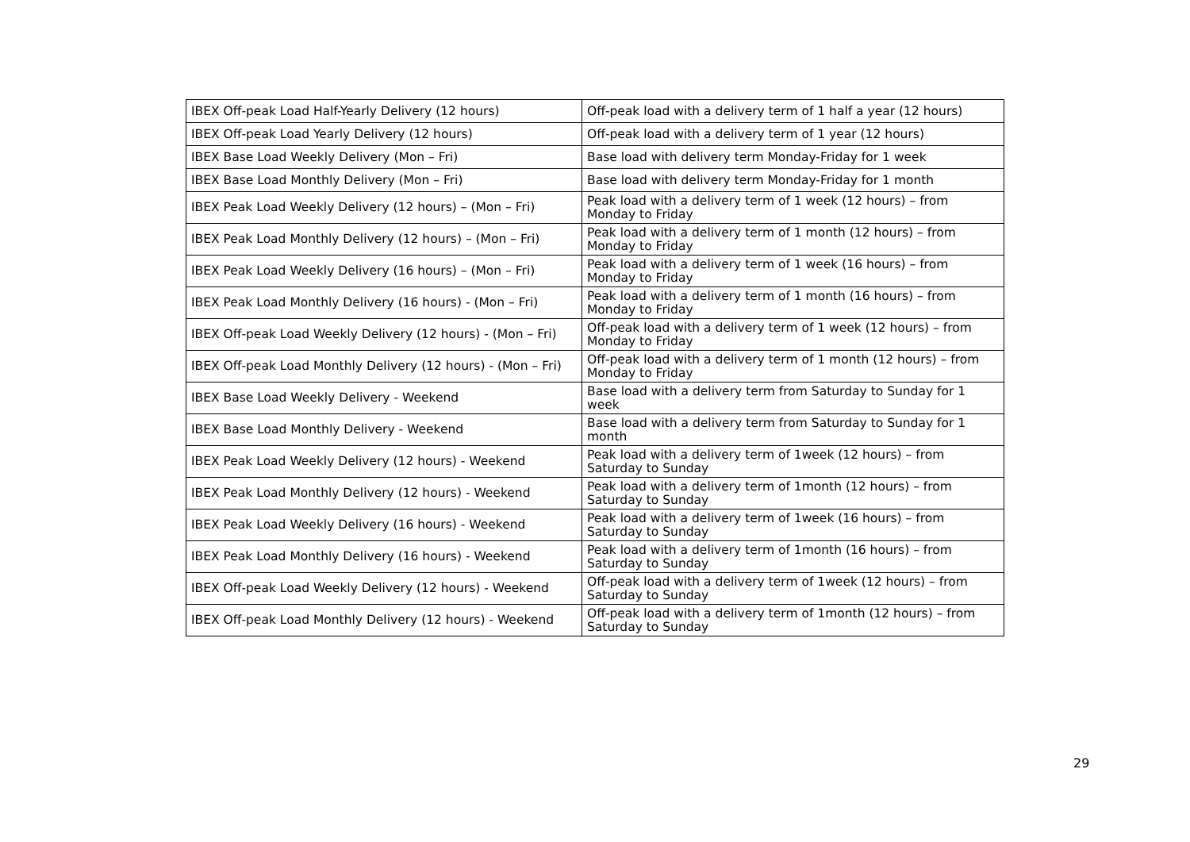| IBEX Off-peak Load Half-Yearly Delivery (12 hours) | Off-peak load with a delivery term of 1 half a year (12 hours) |
| IBEX Off-peak Load Yearly Delivery (12 hours) | Off-peak load with a delivery term of 1 year (12 hours) |
| IBEX Base Load Weekly Delivery (Mon – Fri) | Base load with delivery term Monday-Friday for 1 week |
| IBEX Base Load Monthly Delivery (Mon – Fri) | Base load with delivery term Monday-Friday for 1 month |
| IBEX Peak Load Weekly Delivery (12 hours) – (Mon – Fri) | Peak load with a delivery term of 1 week (12 hours) – from Monday to Friday |
| IBEX Peak Load Monthly Delivery (12 hours) – (Mon – Fri) | Peak load with a delivery term of 1 month (12 hours) – from Monday to Friday |
| IBEX Peak Load Weekly Delivery (16 hours) – (Mon – Fri) | Peak load with a delivery term of 1 week (16 hours) – from Monday to Friday |
| IBEX Peak Load Monthly Delivery (16 hours) - (Mon – Fri) | Peak load with a delivery term of 1 month (16 hours) – from Monday to Friday |
| IBEX Off-peak Load Weekly Delivery (12 hours) - (Mon – Fri) | Off-peak load with a delivery term of 1 week (12 hours) – from Monday to Friday |
| IBEX Off-peak Load Monthly Delivery (12 hours) - (Mon – Fri) | Off-peak load with a delivery term of 1 month (12 hours) – from Monday to Friday |
| IBEX Base Load Weekly Delivery - Weekend | Base load with a delivery term from Saturday to Sunday for 1 week |
| IBEX Base Load Monthly Delivery - Weekend | Base load with a delivery term from Saturday to Sunday for 1 month |
| IBEX Peak Load Weekly Delivery (12 hours) - Weekend | Peak load with a delivery term of 1week (12 hours) – from Saturday to Sunday |
| IBEX Peak Load Monthly Delivery (12 hours) - Weekend | Peak load with a delivery term of 1month (12 hours) – from Saturday to Sunday |
| IBEX Peak Load Weekly Delivery (16 hours) - Weekend | Peak load with a delivery term of 1week (16 hours) – from Saturday to Sunday |
| IBEX Peak Load Monthly Delivery (16 hours) - Weekend | Peak load with a delivery term of 1month (16 hours) – from Saturday to Sunday |
| IBEX Off-peak Load Weekly Delivery (12 hours) - Weekend | Off-peak load with a delivery term of 1week (12 hours) – from Saturday to Sunday |
| IBEX Off-peak Load Monthly Delivery (12 hours) - Weekend | Off-peak load with a delivery term of 1month (12 hours) – from Saturday to Sunday |
29